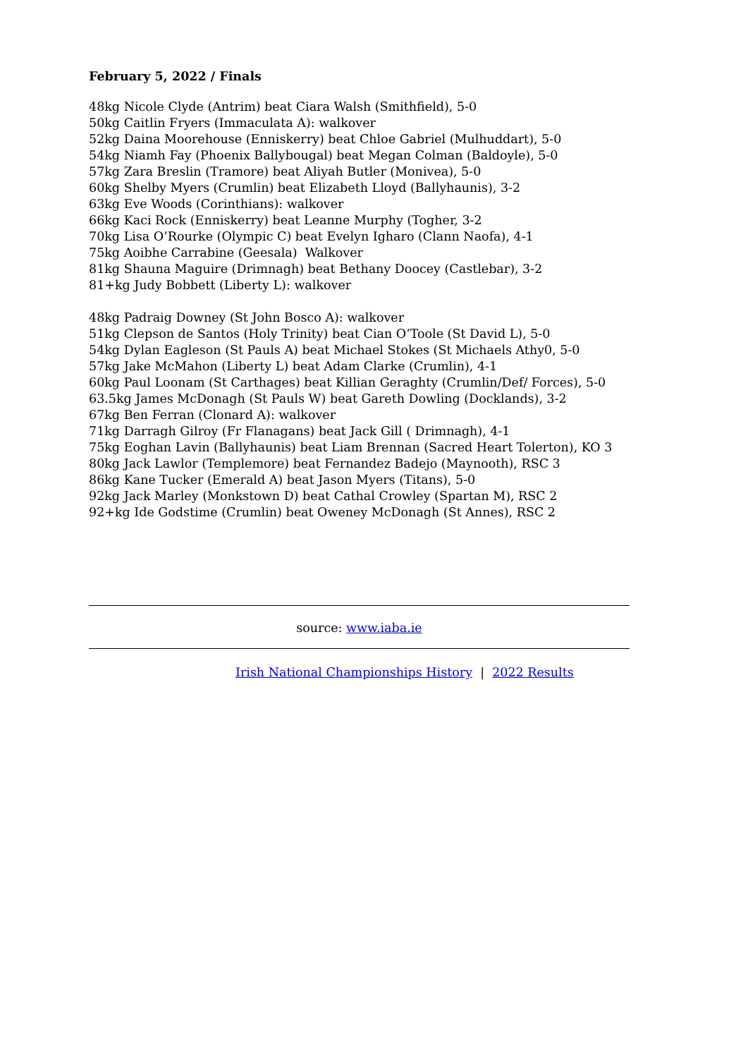February 5, 2022 / Finals
48kg Nicole Clyde (Antrim) beat Ciara Walsh (Smithfield), 5-0
50kg Caitlin Fryers (Immaculata A): walkover
52kg Daina Moorehouse (Enniskerry) beat Chloe Gabriel (Mulhuddart), 5-0
54kg Niamh Fay (Phoenix Ballybougal) beat Megan Colman (Baldoyle), 5-0
57kg Zara Breslin (Tramore) beat Aliyah Butler (Monivea), 5-0
60kg Shelby Myers (Crumlin) beat Elizabeth Lloyd (Ballyhaunis), 3-2
63kg Eve Woods (Corinthians): walkover
66kg Kaci Rock (Enniskerry) beat Leanne Murphy (Togher, 3-2
70kg Lisa O’Rourke (Olympic C) beat Evelyn Igharo (Clann Naofa), 4-1
75kg Aoibhe Carrabine (Geesala) Walkover
81kg Shauna Maguire (Drimnagh) beat Bethany Doocey (Castlebar), 3-2
81+kg Judy Bobbett (Liberty L): walkover
48kg Padraig Downey (St John Bosco A): walkover
51kg Clepson de Santos (Holy Trinity) beat Cian O’Toole (St David L), 5-0
54kg Dylan Eagleson (St Pauls A) beat Michael Stokes (St Michaels Athy0, 5-0
57kg Jake McMahon (Liberty L) beat Adam Clarke (Crumlin), 4-1
60kg Paul Loonam (St Carthages) beat Killian Geraghty (Crumlin/Def/ Forces), 5-0
63.5kg James McDonagh (St Pauls W) beat Gareth Dowling (Docklands), 3-2
67kg Ben Ferran (Clonard A): walkover
71kg Darragh Gilroy (Fr Flanagans) beat Jack Gill ( Drimnagh), 4-1
75kg Eoghan Lavin (Ballyhaunis) beat Liam Brennan (Sacred Heart Tolerton), KO 3
80kg Jack Lawlor (Templemore) beat Fernandez Badejo (Maynooth), RSC 3
86kg Kane Tucker (Emerald A) beat Jason Myers (Titans), 5-0
92kg Jack Marley (Monkstown D) beat Cathal Crowley (Spartan M), RSC 2
92+kg Ide Godstime (Crumlin) beat Oweney McDonagh (St Annes), RSC 2
source: www.iaba.ie
Irish National Championships History | 2022 Results